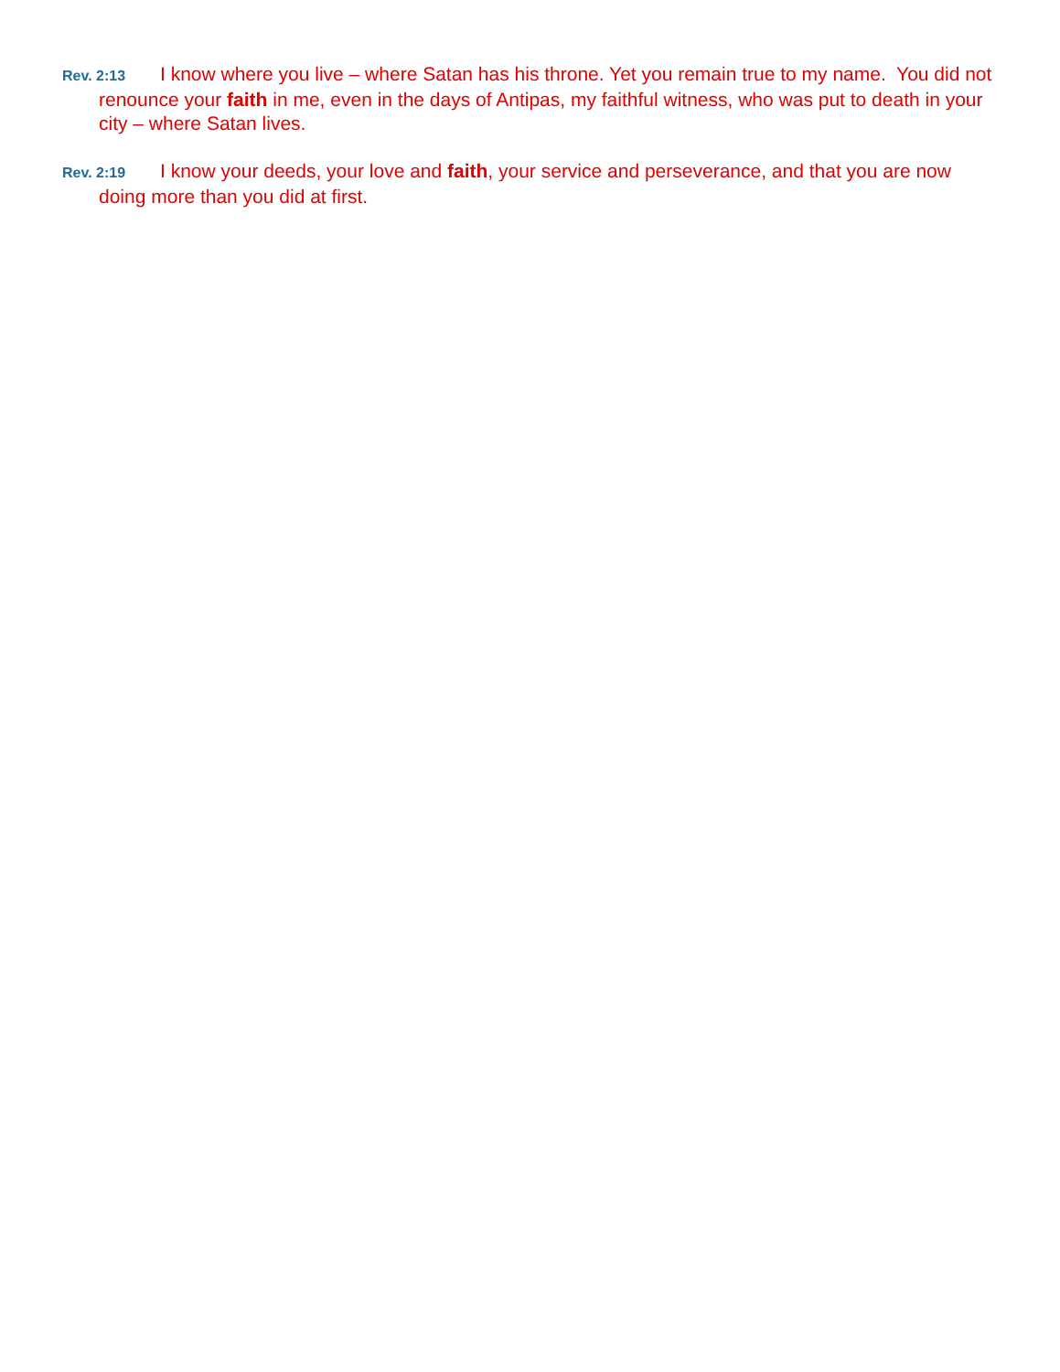Rev. 2:13 I know where you live – where Satan has his throne. Yet you remain true to my name. You did not renounce your faith in me, even in the days of Antipas, my faithful witness, who was put to death in your city – where Satan lives.
Rev. 2:19 I know your deeds, your love and faith, your service and perseverance, and that you are now doing more than you did at first.